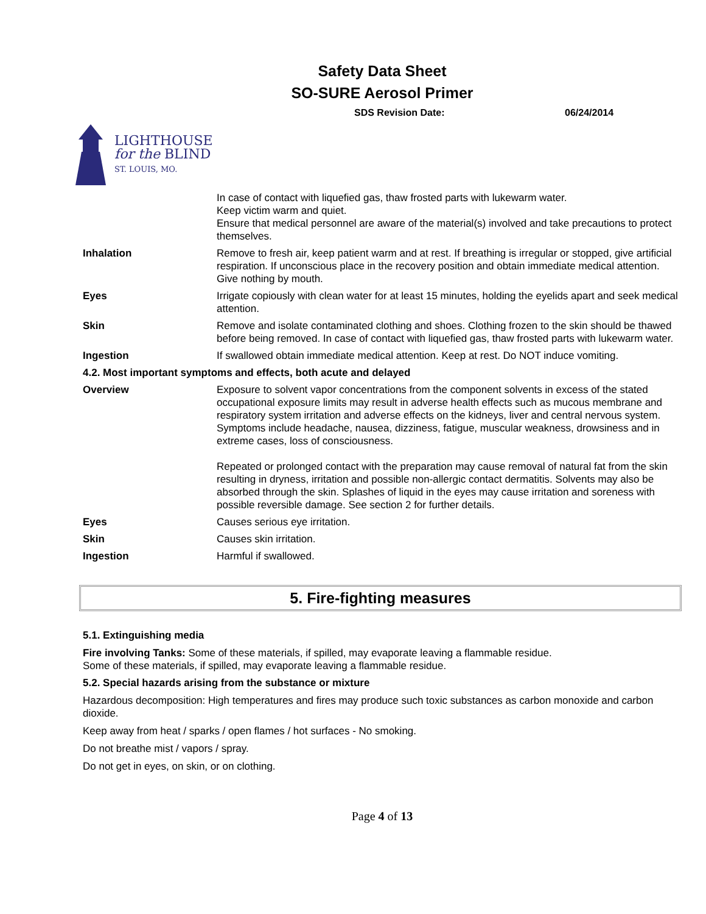Safety Data Sheet
SO-SURE Aerosol Primer
SDS Revision Date: 06/24/2014
LIGHTHOUSE
for the BLIND
ST. LOUIS, MO.
| | In case of contact with liquefied gas, thaw frosted parts with lukewarm water. Keep victim warm and quiet. Ensure that medical personnel are aware of the material(s) involved and take precautions to protect themselves. |
| Inhalation | Remove to fresh air, keep patient warm and at rest. If breathing is irregular or stopped, give artificial respiration. If unconscious place in the recovery position and obtain immediate medical attention. Give nothing by mouth. |
| Eyes | Irrigate copiously with clean water for at least 15 minutes, holding the eyelids apart and seek medical attention. |
| Skin | Remove and isolate contaminated clothing and shoes. Clothing frozen to the skin should be thawed before being removed. In case of contact with liquefied gas, thaw frosted parts with lukewarm water. |
| Ingestion | If swallowed obtain immediate medical attention. Keep at rest. Do NOT induce vomiting. |
| 4.2. Most important symptoms and effects, both acute and delayed | |
| Overview | Exposure to solvent vapor concentrations from the component solvents in excess of the stated occupational exposure limits may result in adverse health effects such as mucous membrane and respiratory system irritation and adverse effects on the kidneys, liver and central nervous system. Symptoms include headache, nausea, dizziness, fatigue, muscular weakness, drowsiness and in extreme cases, loss of consciousness. Repeated or prolonged contact with the preparation may cause removal of natural fat from the skin resulting in dryness, irritation and possible non-allergic contact dermatitis. Solvents may also be absorbed through the skin. Splashes of liquid in the eyes may cause irritation and soreness with possible reversible damage. See section 2 for further details. |
| Eyes | Causes serious eye irritation. |
| Skin | Causes skin irritation. |
| Ingestion | Harmful if swallowed. |
5. Fire-fighting measures
5.1. Extinguishing media
Fire involving Tanks: Some of these materials, if spilled, may evaporate leaving a flammable residue.
Some of these materials, if spilled, may evaporate leaving a flammable residue.
5.2. Special hazards arising from the substance or mixture
Hazardous decomposition: High temperatures and fires may produce such toxic substances as carbon monoxide and carbon dioxide.
Keep away from heat / sparks / open flames / hot surfaces - No smoking.
Do not breathe mist / vapors / spray.
Do not get in eyes, on skin, or on clothing.
Page 4 of 13